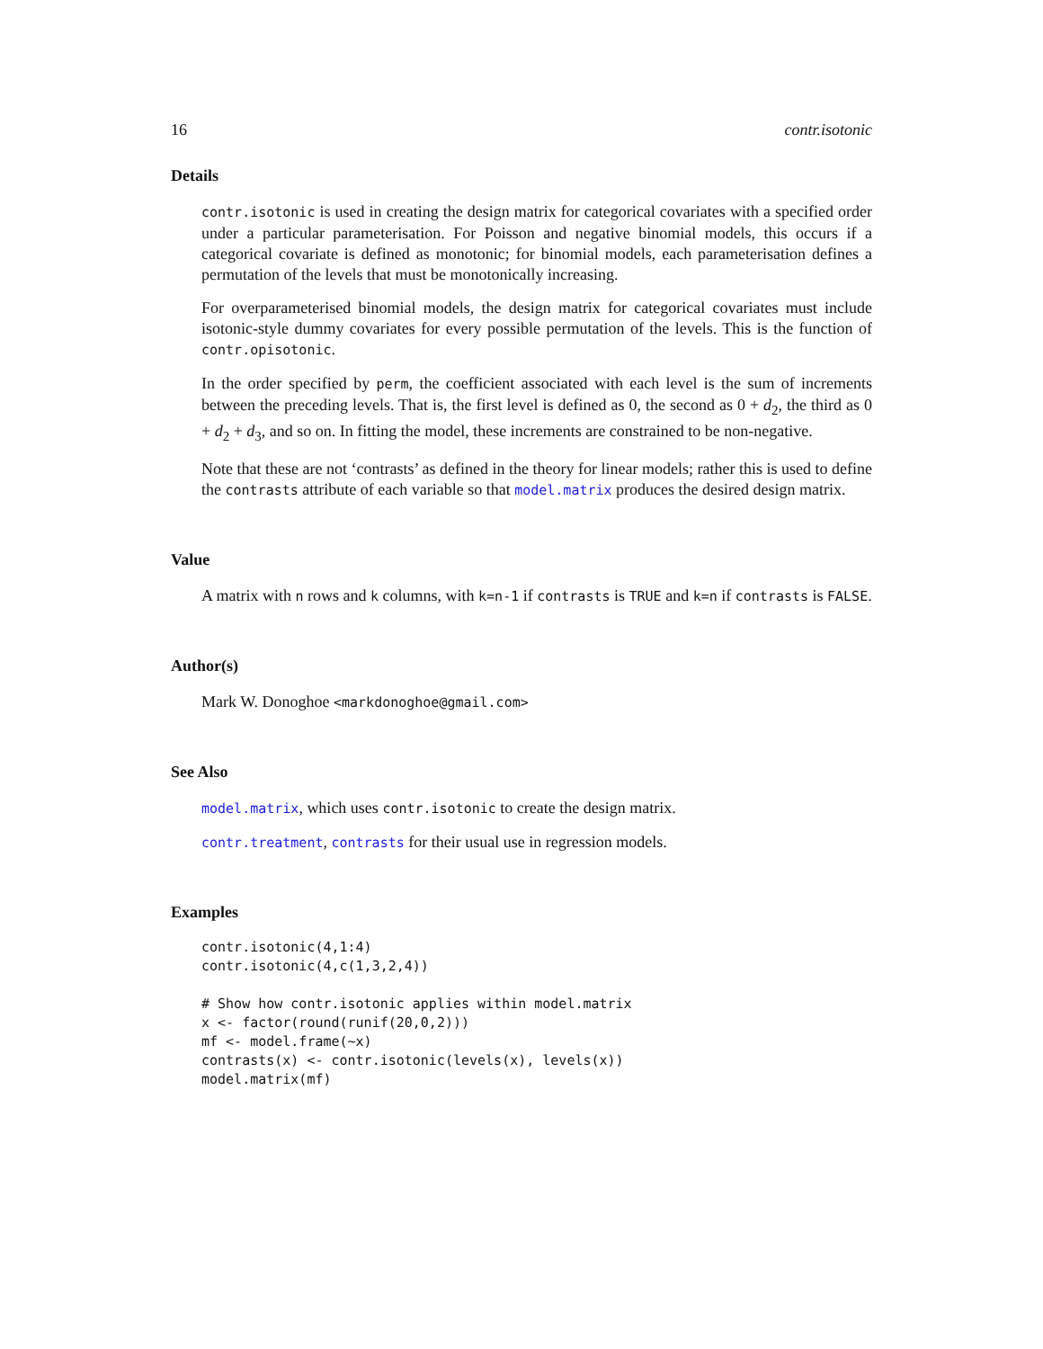16 contr.isotonic
Details
contr.isotonic is used in creating the design matrix for categorical covariates with a specified order under a particular parameterisation. For Poisson and negative binomial models, this occurs if a categorical covariate is defined as monotonic; for binomial models, each parameterisation defines a permutation of the levels that must be monotonically increasing.
For overparameterised binomial models, the design matrix for categorical covariates must include isotonic-style dummy covariates for every possible permutation of the levels. This is the function of contr.opisotonic.
In the order specified by perm, the coefficient associated with each level is the sum of increments between the preceding levels. That is, the first level is defined as 0, the second as 0 + d<sub>2</sub>, the third as 0 + d<sub>2</sub> + d<sub>3</sub>, and so on. In fitting the model, these increments are constrained to be non-negative.
Note that these are not ‘contrasts’ as defined in the theory for linear models; rather this is used to define the contrasts attribute of each variable so that model.matrix produces the desired design matrix.
Value
A matrix with n rows and k columns, with k=n-1 if contrasts is TRUE and k=n if contrasts is FALSE.
Author(s)
Mark W. Donoghoe <markdonoghoe@gmail.com>
See Also
model.matrix, which uses contr.isotonic to create the design matrix.
contr.treatment, contrasts for their usual use in regression models.
Examples
contr.isotonic(4,1:4)
contr.isotonic(4,c(1,3,2,4))

# Show how contr.isotonic applies within model.matrix
x <- factor(round(runif(20,0,2)))
mf <- model.frame(~x)
contrasts(x) <- contr.isotonic(levels(x), levels(x))
model.matrix(mf)